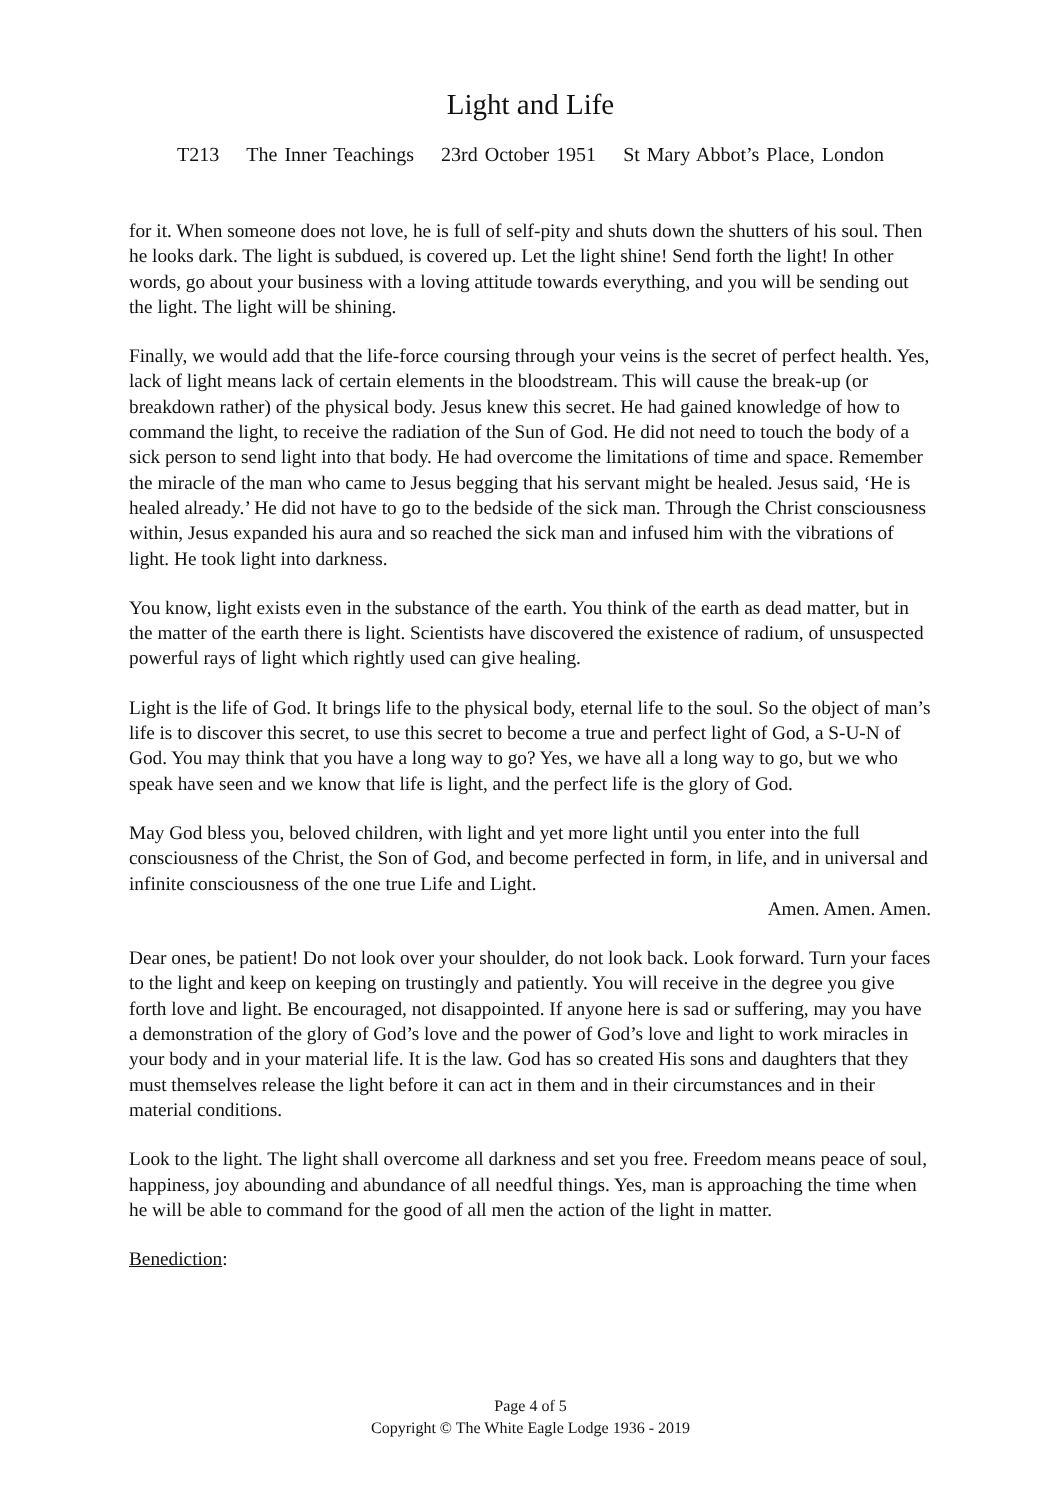Light and Life
T213 The Inner Teachings 23rd October 1951 St Mary Abbot’s Place, London
for it. When someone does not love, he is full of self-pity and shuts down the shutters of his soul. Then he looks dark. The light is subdued, is covered up. Let the light shine! Send forth the light! In other words, go about your business with a loving attitude towards everything, and you will be sending out the light. The light will be shining.
Finally, we would add that the life-force coursing through your veins is the secret of perfect health. Yes, lack of light means lack of certain elements in the bloodstream. This will cause the break-up (or breakdown rather) of the physical body. Jesus knew this secret. He had gained knowledge of how to command the light, to receive the radiation of the Sun of God. He did not need to touch the body of a sick person to send light into that body. He had overcome the limitations of time and space. Remember the miracle of the man who came to Jesus begging that his servant might be healed. Jesus said, ‘He is healed already.’ He did not have to go to the bedside of the sick man. Through the Christ consciousness within, Jesus expanded his aura and so reached the sick man and infused him with the vibrations of light. He took light into darkness.
You know, light exists even in the substance of the earth. You think of the earth as dead matter, but in the matter of the earth there is light. Scientists have discovered the existence of radium, of unsuspected powerful rays of light which rightly used can give healing.
Light is the life of God. It brings life to the physical body, eternal life to the soul. So the object of man’s life is to discover this secret, to use this secret to become a true and perfect light of God, a S-U-N of God. You may think that you have a long way to go? Yes, we have all a long way to go, but we who speak have seen and we know that life is light, and the perfect life is the glory of God.
May God bless you, beloved children, with light and yet more light until you enter into the full consciousness of the Christ, the Son of God, and become perfected in form, in life, and in universal and infinite consciousness of the one true Life and Light.
Amen. Amen. Amen.
Dear ones, be patient! Do not look over your shoulder, do not look back. Look forward. Turn your faces to the light and keep on keeping on trustingly and patiently. You will receive in the degree you give forth love and light. Be encouraged, not disappointed. If anyone here is sad or suffering, may you have a demonstration of the glory of God’s love and the power of God’s love and light to work miracles in your body and in your material life. It is the law. God has so created His sons and daughters that they must themselves release the light before it can act in them and in their circumstances and in their material conditions.
Look to the light. The light shall overcome all darkness and set you free. Freedom means peace of soul, happiness, joy abounding and abundance of all needful things. Yes, man is approaching the time when he will be able to command for the good of all men the action of the light in matter.
Benediction:
Page 4 of 5
Copyright © The White Eagle Lodge 1936 - 2019